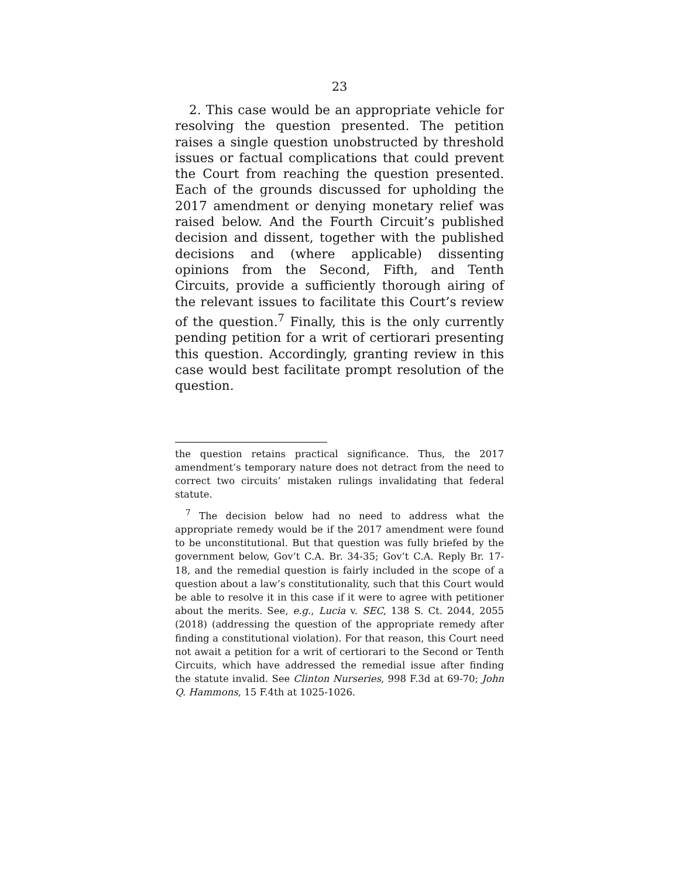23
2. This case would be an appropriate vehicle for resolving the question presented. The petition raises a single question unobstructed by threshold issues or factual complications that could prevent the Court from reaching the question presented. Each of the grounds discussed for upholding the 2017 amendment or denying monetary relief was raised below. And the Fourth Circuit’s published decision and dissent, together with the published decisions and (where applicable) dissenting opinions from the Second, Fifth, and Tenth Circuits, provide a sufficiently thorough airing of the relevant issues to facilitate this Court’s review of the question.<sup>7</sup> Finally, this is the only currently pending petition for a writ of certiorari presenting this question. Accordingly, granting review in this case would best facilitate prompt resolution of the question.
the question retains practical significance. Thus, the 2017 amendment’s temporary nature does not detract from the need to correct two circuits’ mistaken rulings invalidating that federal statute.
<sup>7</sup> The decision below had no need to address what the appropriate remedy would be if the 2017 amendment were found to be unconstitutional. But that question was fully briefed by the government below, Gov’t C.A. Br. 34-35; Gov’t C.A. Reply Br. 17-18, and the remedial question is fairly included in the scope of a question about a law’s constitutionality, such that this Court would be able to resolve it in this case if it were to agree with petitioner about the merits. See, e.g., Lucia v. SEC, 138 S. Ct. 2044, 2055 (2018) (addressing the question of the appropriate remedy after finding a constitutional violation). For that reason, this Court need not await a petition for a writ of certiorari to the Second or Tenth Circuits, which have addressed the remedial issue after finding the statute invalid. See Clinton Nurseries, 998 F.3d at 69-70; John Q. Hammons, 15 F.4th at 1025-1026.